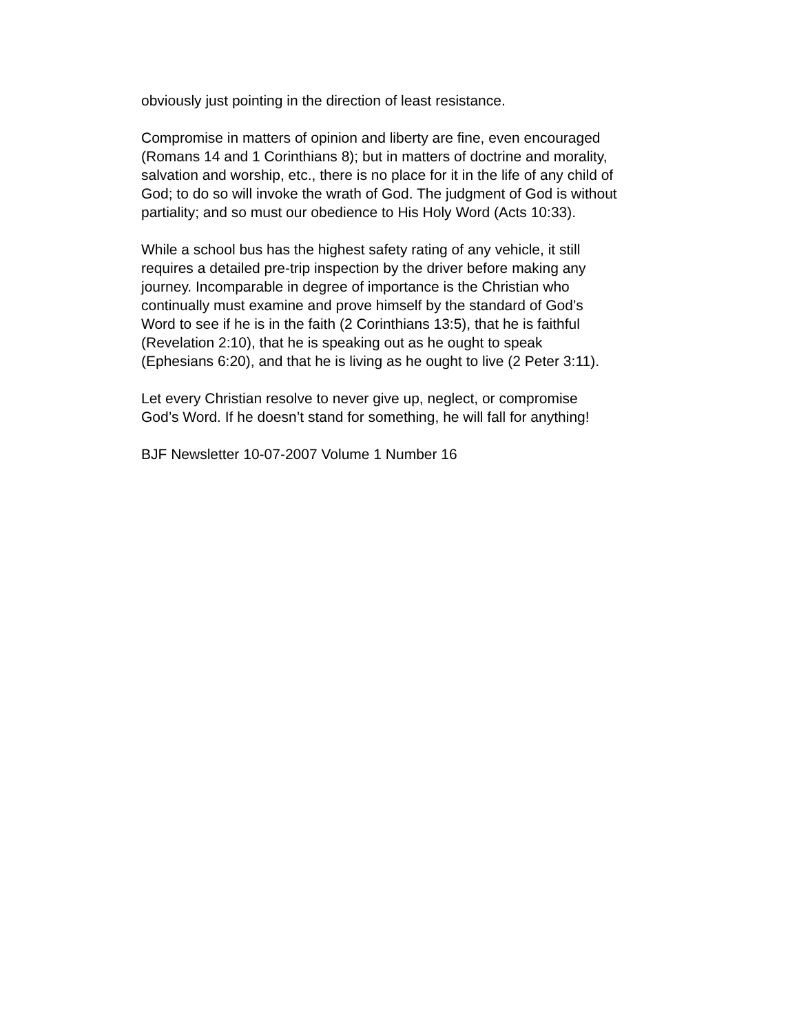obviously just pointing in the direction of least resistance.
Compromise in matters of opinion and liberty are fine, even encouraged
(Romans 14 and 1 Corinthians 8); but in matters of doctrine and morality,
salvation and worship, etc., there is no place for it in the life of any child of
God; to do so will invoke the wrath of God. The judgment of God is without
partiality; and so must our obedience to His Holy Word (Acts 10:33).
While a school bus has the highest safety rating of any vehicle, it still
requires a detailed pre-trip inspection by the driver before making any
journey. Incomparable in degree of importance is the Christian who
continually must examine and prove himself by the standard of God’s
Word to see if he is in the faith (2 Corinthians 13:5), that he is faithful
(Revelation 2:10), that he is speaking out as he ought to speak
(Ephesians 6:20), and that he is living as he ought to live (2 Peter 3:11).
Let every Christian resolve to never give up, neglect, or compromise
God’s Word. If he doesn’t stand for something, he will fall for anything!
BJF Newsletter 10-07-2007 Volume 1 Number 16